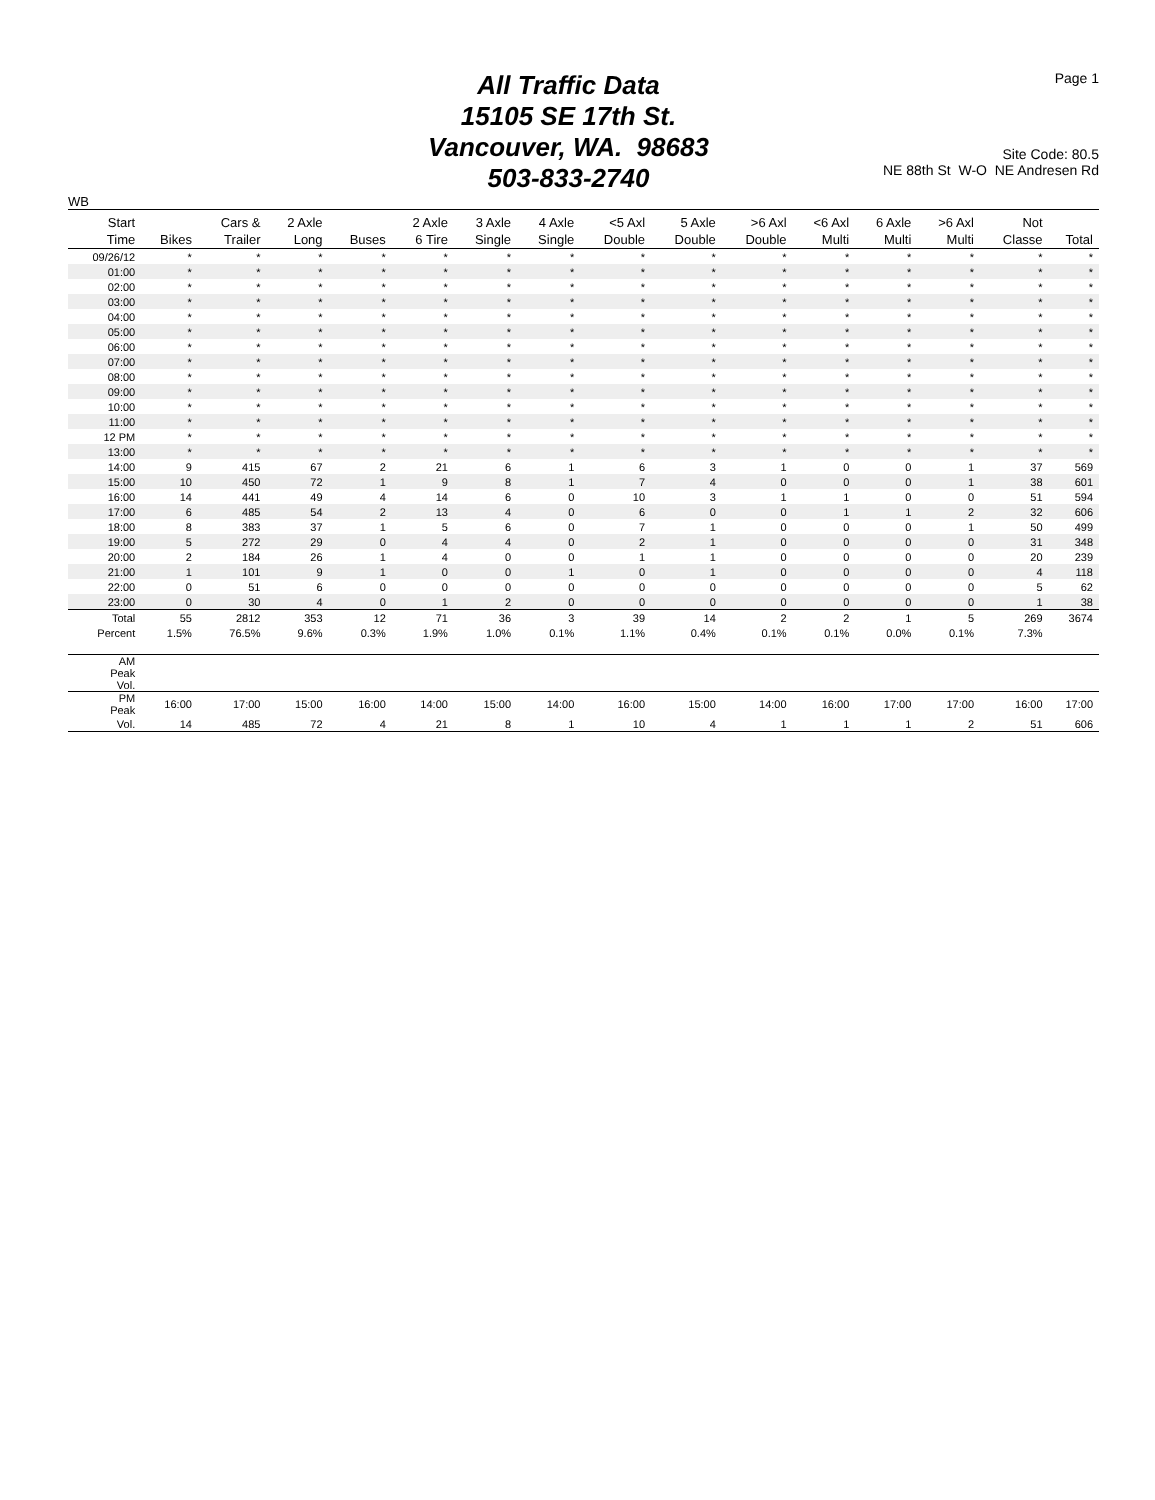All Traffic Data
15105 SE 17th St.
Vancouver, WA. 98683
503-833-2740
Page 1
Site Code: 80.5
NE 88th St W-O NE Andresen Rd
WB
| Start Time | Bikes | Cars & Trailer | 2 Axle Long | Buses | 2 Axle 6 Tire | 3 Axle Single | 4 Axle Single | <5 Axl Double | 5 Axle Double | >6 Axl Double | <6 Axl Multi | 6 Axle Multi | >6 Axl Multi | Not Classe | Total |
| --- | --- | --- | --- | --- | --- | --- | --- | --- | --- | --- | --- | --- | --- | --- | --- |
| 09/26/12 | * | * | * | * | * | * | * | * | * | * | * | * | * | * | * |
| 01:00 | * | * | * | * | * | * | * | * | * | * | * | * | * | * | * |
| 02:00 | * | * | * | * | * | * | * | * | * | * | * | * | * | * | * |
| 03:00 | * | * | * | * | * | * | * | * | * | * | * | * | * | * | * |
| 04:00 | * | * | * | * | * | * | * | * | * | * | * | * | * | * | * |
| 05:00 | * | * | * | * | * | * | * | * | * | * | * | * | * | * | * |
| 06:00 | * | * | * | * | * | * | * | * | * | * | * | * | * | * | * |
| 07:00 | * | * | * | * | * | * | * | * | * | * | * | * | * | * | * |
| 08:00 | * | * | * | * | * | * | * | * | * | * | * | * | * | * | * |
| 09:00 | * | * | * | * | * | * | * | * | * | * | * | * | * | * | * |
| 10:00 | * | * | * | * | * | * | * | * | * | * | * | * | * | * | * |
| 11:00 | * | * | * | * | * | * | * | * | * | * | * | * | * | * | * |
| 12 PM | * | * | * | * | * | * | * | * | * | * | * | * | * | * | * |
| 13:00 | * | * | * | * | * | * | * | * | * | * | * | * | * | * | * |
| 14:00 | 9 | 415 | 67 | 2 | 21 | 6 | 1 | 6 | 3 | 1 | 0 | 0 | 1 | 37 | 569 |
| 15:00 | 10 | 450 | 72 | 1 | 9 | 8 | 1 | 7 | 4 | 0 | 0 | 0 | 1 | 38 | 601 |
| 16:00 | 14 | 441 | 49 | 4 | 14 | 6 | 0 | 10 | 3 | 1 | 1 | 0 | 0 | 51 | 594 |
| 17:00 | 6 | 485 | 54 | 2 | 13 | 4 | 0 | 6 | 0 | 0 | 1 | 1 | 2 | 32 | 606 |
| 18:00 | 8 | 383 | 37 | 1 | 5 | 6 | 0 | 7 | 1 | 0 | 0 | 0 | 1 | 50 | 499 |
| 19:00 | 5 | 272 | 29 | 0 | 4 | 4 | 0 | 2 | 1 | 0 | 0 | 0 | 0 | 31 | 348 |
| 20:00 | 2 | 184 | 26 | 1 | 4 | 0 | 0 | 1 | 1 | 0 | 0 | 0 | 0 | 20 | 239 |
| 21:00 | 1 | 101 | 9 | 1 | 0 | 0 | 1 | 0 | 1 | 0 | 0 | 0 | 0 | 4 | 118 |
| 22:00 | 0 | 51 | 6 | 0 | 0 | 0 | 0 | 0 | 0 | 0 | 0 | 0 | 0 | 5 | 62 |
| 23:00 | 0 | 30 | 4 | 0 | 1 | 2 | 0 | 0 | 0 | 0 | 0 | 0 | 0 | 1 | 38 |
| Total | 55 | 2812 | 353 | 12 | 71 | 36 | 3 | 39 | 14 | 2 | 2 | 1 | 5 | 269 | 3674 |
| Percent | 1.5% | 76.5% | 9.6% | 0.3% | 1.9% | 1.0% | 0.1% | 1.1% | 0.4% | 0.1% | 0.1% | 0.0% | 0.1% | 7.3% | |
| AM Peak Vol. | | | | | | | | | | | | | | | |
| PM Peak | 16:00 | 17:00 | 15:00 | 16:00 | 14:00 | 15:00 | 14:00 | 16:00 | 15:00 | 14:00 | 16:00 | 17:00 | 17:00 | 16:00 | 17:00 |
| Vol. | 14 | 485 | 72 | 4 | 21 | 8 | 1 | 10 | 4 | 1 | 1 | 1 | 2 | 51 | 606 |